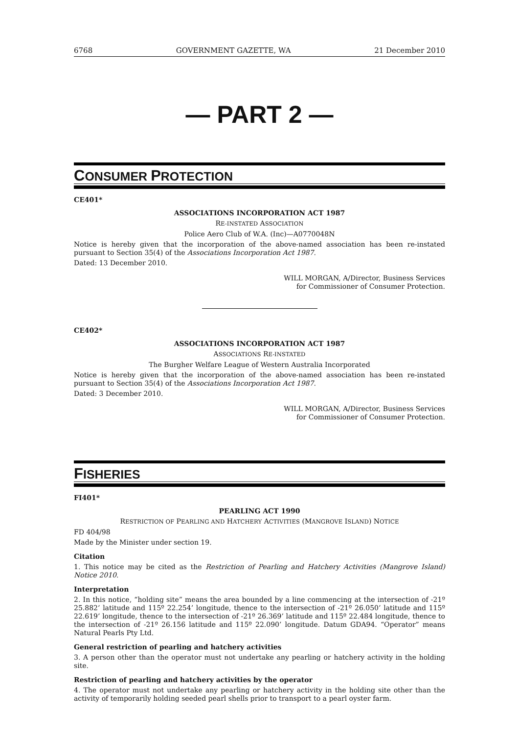6768 GOVERNMENT GAZETTE, WA 21 December 2010
— PART 2 —
CONSUMER PROTECTION
CE401*
ASSOCIATIONS INCORPORATION ACT 1987
RE-INSTATED ASSOCIATION
Police Aero Club of W.A. (Inc)—A0770048N
Notice is hereby given that the incorporation of the above-named association has been re-instated pursuant to Section 35(4) of the Associations Incorporation Act 1987.
Dated: 13 December 2010.
WILL MORGAN, A/Director, Business Services
for Commissioner of Consumer Protection.
CE402*
ASSOCIATIONS INCORPORATION ACT 1987
ASSOCIATIONS RE-INSTATED
The Burgher Welfare League of Western Australia Incorporated
Notice is hereby given that the incorporation of the above-named association has been re-instated pursuant to Section 35(4) of the Associations Incorporation Act 1987.
Dated: 3 December 2010.
WILL MORGAN, A/Director, Business Services
for Commissioner of Consumer Protection.
FISHERIES
FI401*
PEARLING ACT 1990
RESTRICTION OF PEARLING AND HATCHERY ACTIVITIES (MANGROVE ISLAND) NOTICE
FD 404/98
Made by the Minister under section 19.
Citation
1. This notice may be cited as the Restriction of Pearling and Hatchery Activities (Mangrove Island) Notice 2010.
Interpretation
2. In this notice, “holding site” means the area bounded by a line commencing at the intersection of -21º 25.882’ latitude and 115º 22.254’ longitude, thence to the intersection of -21º 26.050’ latitude and 115º 22.619’ longitude, thence to the intersection of -21º 26.369’ latitude and 115º 22.484 longitude, thence to the intersection of -21º 26.156 latitude and 115º 22.090’ longitude. Datum GDA94. “Operator” means Natural Pearls Pty Ltd.
General restriction of pearling and hatchery activities
3. A person other than the operator must not undertake any pearling or hatchery activity in the holding site.
Restriction of pearling and hatchery activities by the operator
4. The operator must not undertake any pearling or hatchery activity in the holding site other than the activity of temporarily holding seeded pearl shells prior to transport to a pearl oyster farm.